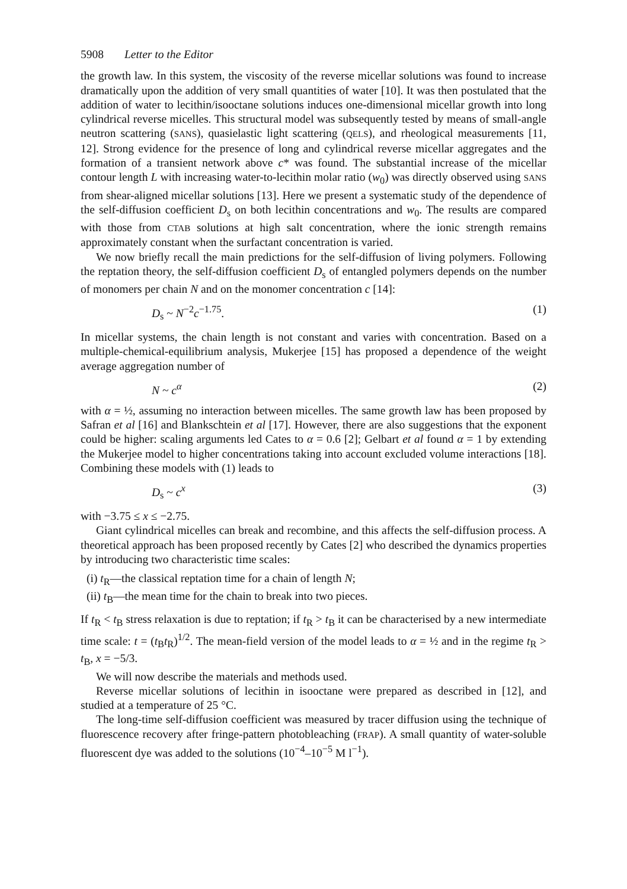5908 Letter to the Editor
the growth law. In this system, the viscosity of the reverse micellar solutions was found to increase dramatically upon the addition of very small quantities of water [10]. It was then postulated that the addition of water to lecithin/isooctane solutions induces one-dimensional micellar growth into long cylindrical reverse micelles. This structural model was subsequently tested by means of small-angle neutron scattering (SANS), quasielastic light scattering (QELS), and rheological measurements [11, 12]. Strong evidence for the presence of long and cylindrical reverse micellar aggregates and the formation of a transient network above c* was found. The substantial increase of the micellar contour length L with increasing water-to-lecithin molar ratio (w<sub>0</sub>) was directly observed using SANS from shear-aligned micellar solutions [13]. Here we present a systematic study of the dependence of the self-diffusion coefficient D<sub>s</sub> on both lecithin concentrations and w<sub>0</sub>. The results are compared with those from CTAB solutions at high salt concentration, where the ionic strength remains approximately constant when the surfactant concentration is varied.
We now briefly recall the main predictions for the self-diffusion of living polymers. Following the reptation theory, the self-diffusion coefficient D<sub>s</sub> of entangled polymers depends on the number of monomers per chain N and on the monomer concentration c [14]:
D<sub>s</sub> ~ N<sup>−2</sup>c<sup>−1.75</sup>. (1)
In micellar systems, the chain length is not constant and varies with concentration. Based on a multiple-chemical-equilibrium analysis, Mukerjee [15] has proposed a dependence of the weight average aggregation number of
N ~ c<sup>α</sup> (2)
with α = ½, assuming no interaction between micelles. The same growth law has been proposed by Safran et al [16] and Blankschtein et al [17]. However, there are also suggestions that the exponent could be higher: scaling arguments led Cates to α = 0.6 [2]; Gelbart et al found α = 1 by extending the Mukerjee model to higher concentrations taking into account excluded volume interactions [18]. Combining these models with (1) leads to
D<sub>s</sub> ~ c<sup>x</sup> (3)
with −3.75 ≤ x ≤ −2.75.
Giant cylindrical micelles can break and recombine, and this affects the self-diffusion process. A theoretical approach has been proposed recently by Cates [2] who described the dynamics properties by introducing two characteristic time scales:
(i) t<sub>R</sub>—the classical reptation time for a chain of length N;
(ii) t<sub>B</sub>—the mean time for the chain to break into two pieces.
If t<sub>R</sub> < t<sub>B</sub> stress relaxation is due to reptation; if t<sub>R</sub> > t<sub>B</sub> it can be characterised by a new intermediate time scale: t = (t<sub>B</sub>t<sub>R</sub>)<sup>1/2</sup>. The mean-field version of the model leads to α = ½ and in the regime t<sub>R</sub> > t<sub>B</sub>, x = −5/3.
We will now describe the materials and methods used.
Reverse micellar solutions of lecithin in isooctane were prepared as described in [12], and studied at a temperature of 25 °C.
The long-time self-diffusion coefficient was measured by tracer diffusion using the technique of fluorescence recovery after fringe-pattern photobleaching (FRAP). A small quantity of water-soluble fluorescent dye was added to the solutions (10<sup>−4</sup>–10<sup>−5</sup> M l<sup>−1</sup>).